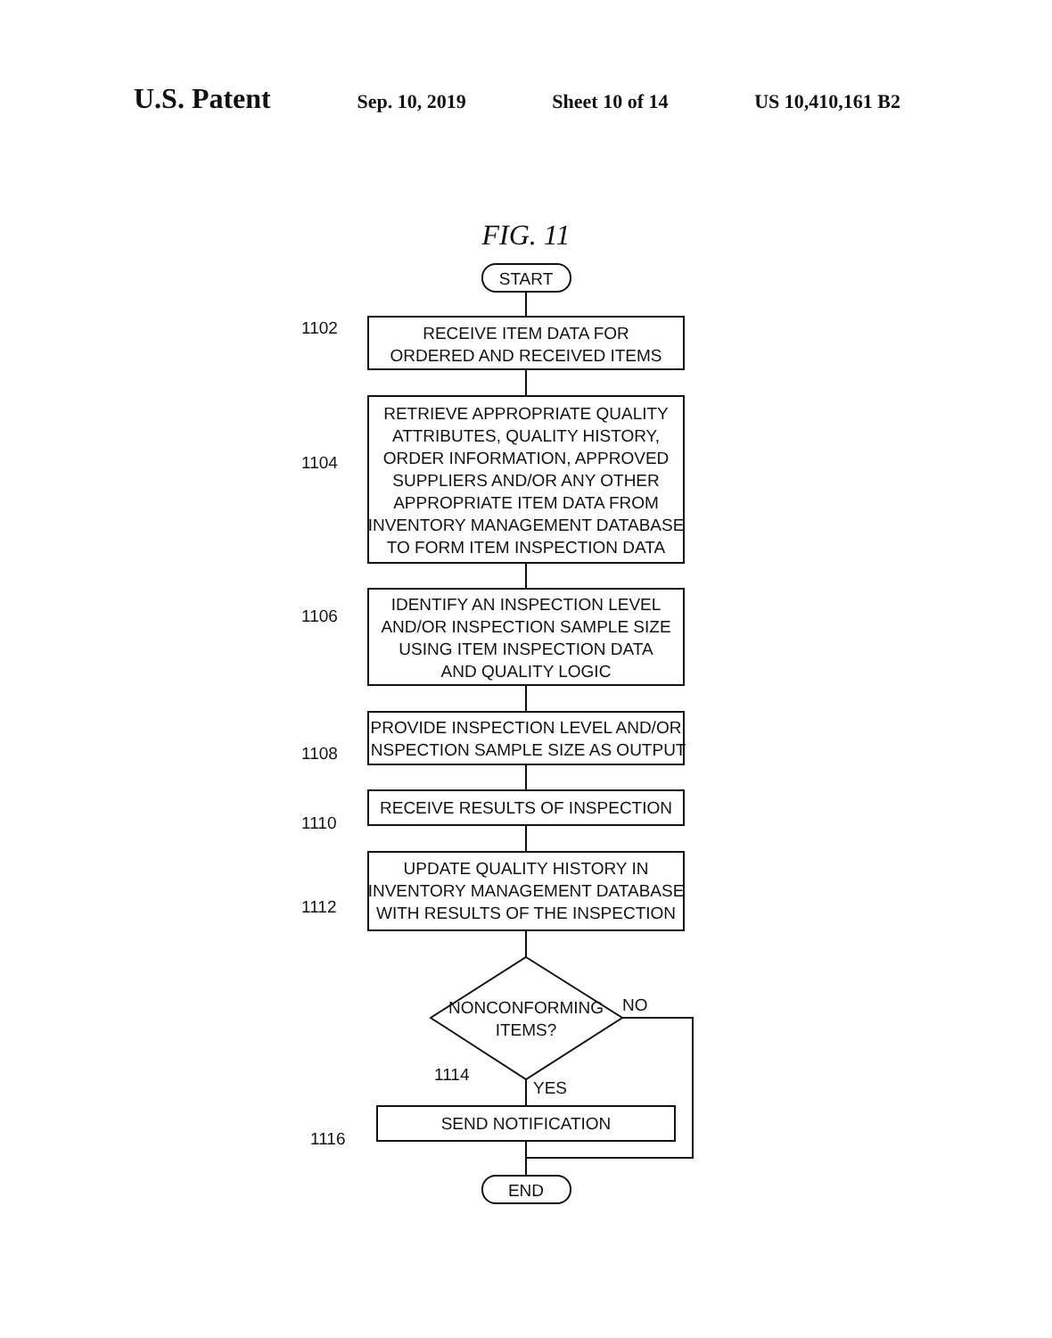U.S. Patent Sep. 10, 2019 Sheet 10 of 14 US 10,410,161 B2
FIG. 11
START
RECEIVE ITEM DATA FOR
ORDERED AND RECEIVED ITEMS
RETRIEVE APPROPRIATE QUALITY
ATTRIBUTES, QUALITY HISTORY,
ORDER INFORMATION, APPROVED
SUPPLIERS AND/OR ANY OTHER
APPROPRIATE ITEM DATA FROM
INVENTORY MANAGEMENT DATABASE
TO FORM ITEM INSPECTION DATA
IDENTIFY AN INSPECTION LEVEL
AND/OR INSPECTION SAMPLE SIZE
USING ITEM INSPECTION DATA
AND QUALITY LOGIC
PROVIDE INSPECTION LEVEL AND/OR
INSPECTION SAMPLE SIZE AS OUTPUT
RECEIVE RESULTS OF INSPECTION
UPDATE QUALITY HISTORY IN
INVENTORY MANAGEMENT DATABASE
WITH RESULTS OF THE INSPECTION
NONCONFORMING
ITEMS?
SEND NOTIFICATION
END
1102
1104
1106
1108
1110
1112
1114
1116
NO
YES